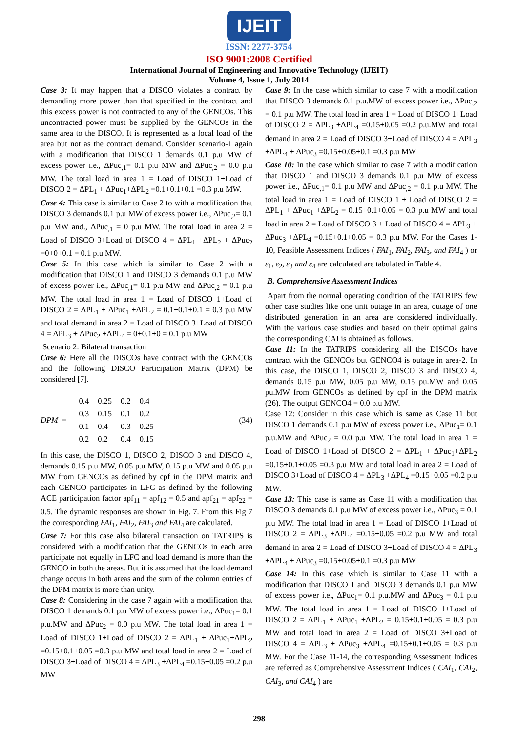IJEIT
ISSN: 2277-3754
ISO 9001:2008 Certified
International Journal of Engineering and Innovative Technology (IJEIT)
Volume 4, Issue 1, July 2014
Case 3: It may happen that a DISCO violates a contract by demanding more power than that specified in the contract and this excess power is not contracted to any of the GENCOs. This uncontracted power must be supplied by the GENCOs in the same area to the DISCO. It is represented as a local load of the area but not as the contract demand. Consider scenario-1 again with a modification that DISCO 1 demands 0.1 p.u MW of excess power i.e., ΔPuc<sub>,1</sub>= 0.1 p.u MW and ΔPuc<sub>,2</sub> = 0.0 p.u MW. The total load in area 1 = Load of DISCO 1+Load of DISCO 2 = ΔPL<sub>1</sub> + ΔPuc<sub>1</sub>+ΔPL<sub>2</sub> =0.1+0.1+0.1 =0.3 p.u MW.
Case 4: This case is similar to Case 2 to with a modification that DISCO 3 demands 0.1 p.u MW of excess power i.e., ΔPuc<sub>,2</sub>= 0.1 p.u MW and., ΔPuc<sub>,1</sub> = 0 p.u MW. The total load in area 2 = Load of DISCO 3+Load of DISCO 4 = ΔPL<sub>1</sub> +ΔPL<sub>2</sub> + ΔPuc<sub>2</sub> =0+0+0.1 = 0.1 p.u MW.
Case 5: In this case which is similar to Case 2 with a modification that DISCO 1 and DISCO 3 demands 0.1 p.u MW of excess power i.e., ΔPuc<sub>,1</sub>= 0.1 p.u MW and ΔPuc<sub>,2</sub> = 0.1 p.u MW. The total load in area 1 = Load of DISCO 1+Load of DISCO 2 = ΔPL<sub>1</sub> + ΔPuc<sub>1</sub> +ΔPL<sub>2</sub> = 0.1+0.1+0.1 = 0.3 p.u MW and total demand in area 2 = Load of DISCO 3+Load of DISCO 4 = ΔPL<sub>3</sub> + ΔPuc<sub>2</sub> +ΔPL<sub>4</sub> = 0+0.1+0 = 0.1 p.u MW
Scenario 2: Bilateral transaction
Case 6: Here all the DISCOs have contract with the GENCOs and the following DISCO Participation Matrix (DPM) be considered [7].
DPM =
| 0.4 | 0.25 | 0.2 | 0.4 |
| 0.3 | 0.15 | 0.1 | 0.2 |
| 0.1 | 0.4 | 0.3 | 0.25 |
| 0.2 | 0.2 | 0.4 | 0.15 |
(34)
In this case, the DISCO 1, DISCO 2, DISCO 3 and DISCO 4, demands 0.15 p.u MW, 0.05 p.u MW, 0.15 p.u MW and 0.05 p.u MW from GENCOs as defined by cpf in the DPM matrix and each GENCO participates in LFC as defined by the following ACE participation factor apf<sub>11</sub> = apf<sub>12</sub> = 0.5 and apf<sub>21</sub> = apf<sub>22</sub> = 0.5. The dynamic responses are shown in Fig. 7. From this Fig 7 the corresponding FAI<sub>1</sub>, FAI<sub>2</sub>, FAI<sub>3</sub> and FAI<sub>4</sub> are calculated.
Case 7: For this case also bilateral transaction on TATRIPS is considered with a modification that the GENCOs in each area participate not equally in LFC and load demand is more than the GENCO in both the areas. But it is assumed that the load demand change occurs in both areas and the sum of the column entries of the DPM matrix is more than unity.
Case 8: Considering in the case 7 again with a modification that DISCO 1 demands 0.1 p.u MW of excess power i.e., ΔPuc<sub>1</sub>= 0.1 p.u.MW and ΔPuc<sub>2</sub> = 0.0 p.u MW. The total load in area 1 = Load of DISCO 1+Load of DISCO 2 = ΔPL<sub>1</sub> + ΔPuc<sub>1</sub>+ΔPL<sub>2</sub> =0.15+0.1+0.05 =0.3 p.u MW and total load in area 2 = Load of DISCO 3+Load of DISCO 4 = ΔPL<sub>3</sub> +ΔPL<sub>4</sub> =0.15+0.05 =0.2 p.u MW
Case 9: In the case which similar to case 7 with a modification that DISCO 3 demands 0.1 p.u.MW of excess power i.e., ΔPuc<sub>,2</sub> = 0.1 p.u MW. The total load in area 1 = Load of DISCO 1+Load of DISCO 2 = ΔPL<sub>3</sub> +ΔPL<sub>4</sub> =0.15+0.05 =0.2 p.u.MW and total demand in area 2 = Load of DISCO 3+Load of DISCO 4 = ΔPL<sub>3</sub> +ΔPL<sub>4</sub> + ΔPuc<sub>3</sub> =0.15+0.05+0.1 =0.3 p.u MW
Case 10: In the case which similar to case 7 with a modification that DISCO 1 and DISCO 3 demands 0.1 p.u MW of excess power i.e., ΔPuc<sub>,1</sub>= 0.1 p.u MW and ΔPuc<sub>,2</sub> = 0.1 p.u MW. The total load in area 1 = Load of DISCO 1 + Load of DISCO 2 = ΔPL<sub>1</sub> + ΔPuc<sub>1</sub> +ΔPL<sub>2</sub> = 0.15+0.1+0.05 = 0.3 p.u MW and total load in area 2 = Load of DISCO 3 + Load of DISCO 4 = ΔPL<sub>3</sub> + ΔPuc<sub>3</sub> +ΔPL<sub>4</sub> =0.15+0.1+0.05 = 0.3 p.u MW. For the Cases 1-10, Feasible Assessment Indices ( FAI<sub>1</sub>, FAI<sub>2</sub>, FAI<sub>3</sub>, and FAI<sub>4</sub> ) or ε<sub>1</sub>, ε<sub>2</sub>, ε<sub>3</sub> and ε<sub>4</sub> are calculated are tabulated in Table 4.
B. Comprehensive Assessment Indices
Apart from the normal operating condition of the TATRIPS few other case studies like one unit outage in an area, outage of one distributed generation in an area are considered individually. With the various case studies and based on their optimal gains the corresponding CAI is obtained as follows.
Case 11: In the TATRIPS considering all the DISCOs have contract with the GENCOs but GENCO4 is outage in area-2. In this case, the DISCO 1, DISCO 2, DISCO 3 and DISCO 4, demands 0.15 p.u MW, 0.05 p.u MW, 0.15 pu.MW and 0.05 pu.MW from GENCOs as defined by cpf in the DPM matrix (26). The output GENCO4 = 0.0 p.u MW.
Case 12: Consider in this case which is same as Case 11 but DISCO 1 demands 0.1 p.u MW of excess power i.e., ΔPuc<sub>1</sub>= 0.1 p.u.MW and ΔPuc<sub>2</sub> = 0.0 p.u MW. The total load in area 1 = Load of DISCO 1+Load of DISCO 2 = ΔPL<sub>1</sub> + ΔPuc<sub>1</sub>+ΔPL<sub>2</sub> =0.15+0.1+0.05 =0.3 p.u MW and total load in area 2 = Load of DISCO 3+Load of DISCO 4 = ΔPL<sub>3</sub> +ΔPL<sub>4</sub> =0.15+0.05 =0.2 p.u MW.
Case 13: This case is same as Case 11 with a modification that DISCO 3 demands 0.1 p.u MW of excess power i.e., ΔPuc<sub>3</sub> = 0.1 p.u MW. The total load in area 1 = Load of DISCO 1+Load of DISCO 2 = ΔPL<sub>3</sub> +ΔPL<sub>4</sub> =0.15+0.05 =0.2 p.u MW and total demand in area 2 = Load of DISCO 3+Load of DISCO 4 = ΔPL<sub>3</sub> +ΔPL<sub>4</sub> + ΔPuc<sub>3</sub> =0.15+0.05+0.1 =0.3 p.u MW
Case 14: In this case which is similar to Case 11 with a modification that DISCO 1 and DISCO 3 demands 0.1 p.u MW of excess power i.e., ΔPuc<sub>1</sub>= 0.1 p.u.MW and ΔPuc<sub>3</sub> = 0.1 p.u MW. The total load in area 1 = Load of DISCO 1+Load of DISCO 2 = ΔPL<sub>1</sub> + ΔPuc<sub>1</sub> +ΔPL<sub>2</sub> = 0.15+0.1+0.05 = 0.3 p.u MW and total load in area 2 = Load of DISCO 3+Load of DISCO 4 = ΔPL<sub>3</sub> + ΔPuc<sub>3</sub> +ΔPL<sub>4</sub> =0.15+0.1+0.05 = 0.3 p.u MW. For the Case 11-14, the corresponding Assessment Indices are referred as Comprehensive Assessment Indices ( CAI<sub>1</sub>, CAI<sub>2</sub>, CAI<sub>3</sub>, and CAI<sub>4</sub> ) are
298